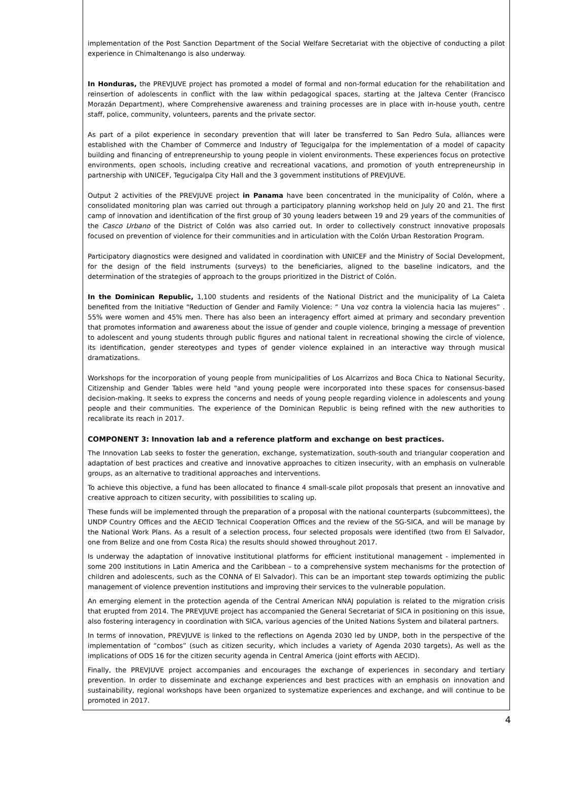implementation of the Post Sanction Department of the Social Welfare Secretariat with the objective of conducting a pilot experience in Chimaltenango is also underway.
In Honduras, the PREVJUVE project has promoted a model of formal and non-formal education for the rehabilitation and reinsertion of adolescents in conflict with the law within pedagogical spaces, starting at the Jalteva Center (Francisco Morazán Department), where Comprehensive awareness and training processes are in place with in-house youth, centre staff, police, community, volunteers, parents and the private sector.
As part of a pilot experience in secondary prevention that will later be transferred to San Pedro Sula, alliances were established with the Chamber of Commerce and Industry of Tegucigalpa for the implementation of a model of capacity building and financing of entrepreneurship to young people in violent environments. These experiences focus on protective environments, open schools, including creative and recreational vacations, and promotion of youth entrepreneurship in partnership with UNICEF, Tegucigalpa City Hall and the 3 government institutions of PREVJUVE.
Output 2 activities of the PREVJUVE project in Panama have been concentrated in the municipality of Colón, where a consolidated monitoring plan was carried out through a participatory planning workshop held on July 20 and 21. The first camp of innovation and identification of the first group of 30 young leaders between 19 and 29 years of the communities of the Casco Urbano of the District of Colón was also carried out. In order to collectively construct innovative proposals focused on prevention of violence for their communities and in articulation with the Colón Urban Restoration Program.
Participatory diagnostics were designed and validated in coordination with UNICEF and the Ministry of Social Development, for the design of the field instruments (surveys) to the beneficiaries, aligned to the baseline indicators, and the determination of the strategies of approach to the groups prioritized in the District of Colón.
In the Dominican Republic, 1,100 students and residents of the National District and the municipality of La Caleta benefited from the Initiative "Reduction of Gender and Family Violence: “ Una voz contra la violencia hacia las mujeres” . 55% were women and 45% men. There has also been an interagency effort aimed at primary and secondary prevention that promotes information and awareness about the issue of gender and couple violence, bringing a message of prevention to adolescent and young students through public figures and national talent in recreational showing the circle of violence, its identification, gender stereotypes and types of gender violence explained in an interactive way through musical dramatizations.
Workshops for the incorporation of young people from municipalities of Los Alcarrizos and Boca Chica to National Security, Citizenship and Gender Tables were held "and young people were incorporated into these spaces for consensus-based decision-making. It seeks to express the concerns and needs of young people regarding violence in adolescents and young people and their communities. The experience of the Dominican Republic is being refined with the new authorities to recalibrate its reach in 2017.
COMPONENT 3: Innovation lab and a reference platform and exchange on best practices.
The Innovation Lab seeks to foster the generation, exchange, systematization, south-south and triangular cooperation and adaptation of best practices and creative and innovative approaches to citizen insecurity, with an emphasis on vulnerable groups, as an alternative to traditional approaches and interventions.
To achieve this objective, a fund has been allocated to finance 4 small-scale pilot proposals that present an innovative and creative approach to citizen security, with possibilities to scaling up.
These funds will be implemented through the preparation of a proposal with the national counterparts (subcommittees), the UNDP Country Offices and the AECID Technical Cooperation Offices and the review of the SG-SICA, and will be manage by the National Work Plans. As a result of a selection process, four selected proposals were identified (two from El Salvador, one from Belize and one from Costa Rica) the results should showed throughout 2017.
Is underway the adaptation of innovative institutional platforms for efficient institutional management - implemented in some 200 institutions in Latin America and the Caribbean – to a comprehensive system mechanisms for the protection of children and adolescents, such as the CONNA of El Salvador). This can be an important step towards optimizing the public management of violence prevention institutions and improving their services to the vulnerable population.
An emerging element in the protection agenda of the Central American NNAJ population is related to the migration crisis that erupted from 2014. The PREVJUVE project has accompanied the General Secretariat of SICA in positioning on this issue, also fostering interagency in coordination with SICA, various agencies of the United Nations System and bilateral partners.
In terms of innovation, PREVJUVE is linked to the reflections on Agenda 2030 led by UNDP, both in the perspective of the implementation of “combos” (such as citizen security, which includes a variety of Agenda 2030 targets), As well as the implications of ODS 16 for the citizen security agenda in Central America (joint efforts with AECID).
Finally, the PREVJUVE project accompanies and encourages the exchange of experiences in secondary and tertiary prevention. In order to disseminate and exchange experiences and best practices with an emphasis on innovation and sustainability, regional workshops have been organized to systematize experiences and exchange, and will continue to be promoted in 2017.
4